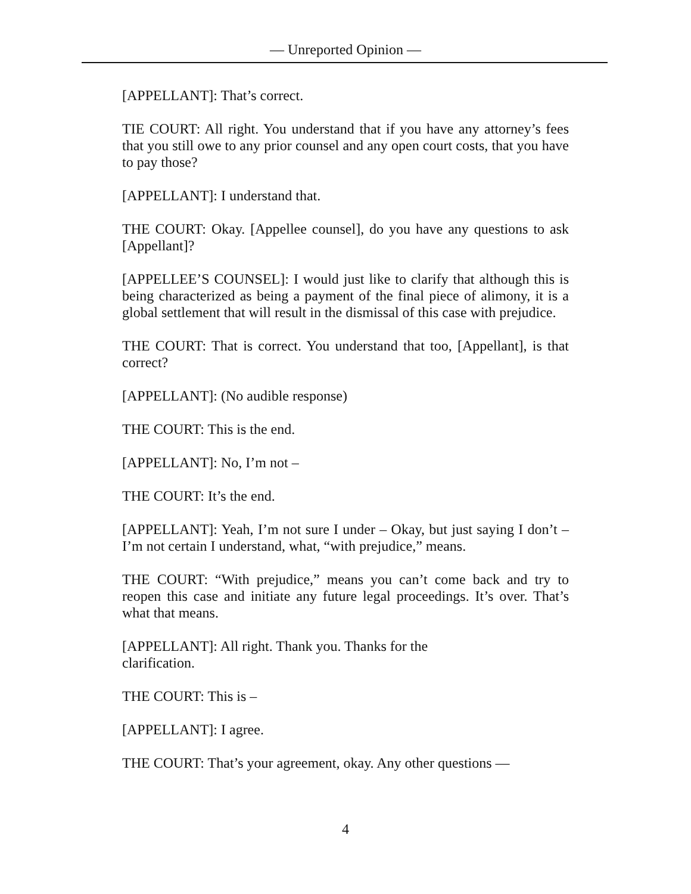— Unreported Opinion —
[APPELLANT]: That’s correct.
TIE COURT: All right. You understand that if you have any attorney’s fees that you still owe to any prior counsel and any open court costs, that you have to pay those?
[APPELLANT]: I understand that.
THE COURT: Okay. [Appellee counsel], do you have any questions to ask [Appellant]?
[APPELLEE’S COUNSEL]: I would just like to clarify that although this is being characterized as being a payment of the final piece of alimony, it is a global settlement that will result in the dismissal of this case with prejudice.
THE COURT: That is correct. You understand that too, [Appellant], is that correct?
[APPELLANT]: (No audible response)
THE COURT: This is the end.
[APPELLANT]: No, I’m not –
THE COURT: It’s the end.
[APPELLANT]: Yeah, I’m not sure I under – Okay, but just saying I don’t – I’m not certain I understand, what, “with prejudice,” means.
THE COURT: “With prejudice,” means you can’t come back and try to reopen this case and initiate any future legal proceedings. It’s over. That’s what that means.
[APPELLANT]: All right. Thank you. Thanks for the
clarification.
THE COURT: This is –
[APPELLANT]: I agree.
THE COURT: That’s your agreement, okay. Any other questions —
4